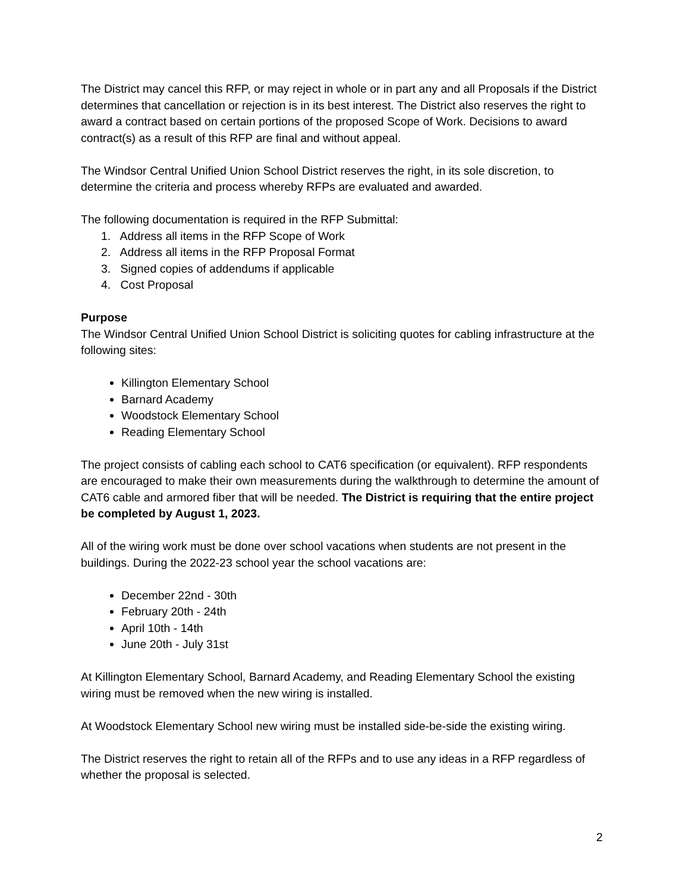The District may cancel this RFP, or may reject in whole or in part any and all Proposals if the District determines that cancellation or rejection is in its best interest. The District also reserves the right to award a contract based on certain portions of the proposed Scope of Work. Decisions to award contract(s) as a result of this RFP are final and without appeal.
The Windsor Central Unified Union School District reserves the right, in its sole discretion, to determine the criteria and process whereby RFPs are evaluated and awarded.
The following documentation is required in the RFP Submittal:
1. Address all items in the RFP Scope of Work
2. Address all items in the RFP Proposal Format
3. Signed copies of addendums if applicable
4. Cost Proposal
Purpose
The Windsor Central Unified Union School District is soliciting quotes for cabling infrastructure at the following sites:
Killington Elementary School
Barnard Academy
Woodstock Elementary School
Reading Elementary School
The project consists of cabling each school to CAT6 specification (or equivalent). RFP respondents are encouraged to make their own measurements during the walkthrough to determine the amount of CAT6 cable and armored fiber that will be needed. The District is requiring that the entire project be completed by August 1, 2023.
All of the wiring work must be done over school vacations when students are not present in the buildings. During the 2022-23 school year the school vacations are:
December 22nd - 30th
February 20th - 24th
April 10th - 14th
June 20th - July 31st
At Killington Elementary School, Barnard Academy, and Reading Elementary School the existing wiring must be removed when the new wiring is installed.
At Woodstock Elementary School new wiring must be installed side-be-side the existing wiring.
The District reserves the right to retain all of the RFPs and to use any ideas in a RFP regardless of whether the proposal is selected.
2